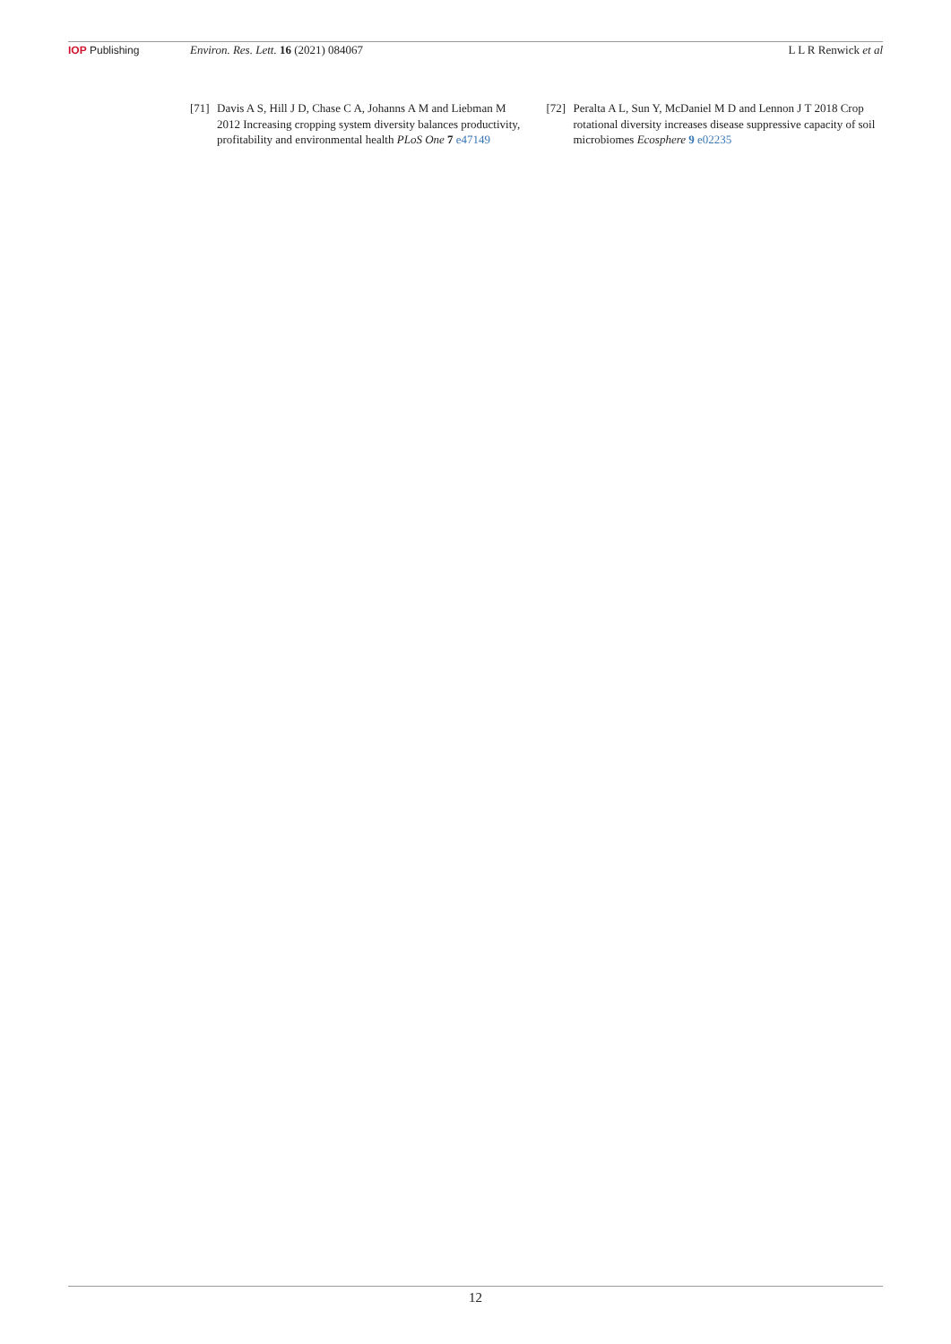IOP Publishing Environ. Res. Lett. 16 (2021) 084067 L L R Renwick et al
[71] Davis A S, Hill J D, Chase C A, Johanns A M and Liebman M 2012 Increasing cropping system diversity balances productivity, profitability and environmental health PLoS One 7 e47149
[72] Peralta A L, Sun Y, McDaniel M D and Lennon J T 2018 Crop rotational diversity increases disease suppressive capacity of soil microbiomes Ecosphere 9 e02235
12